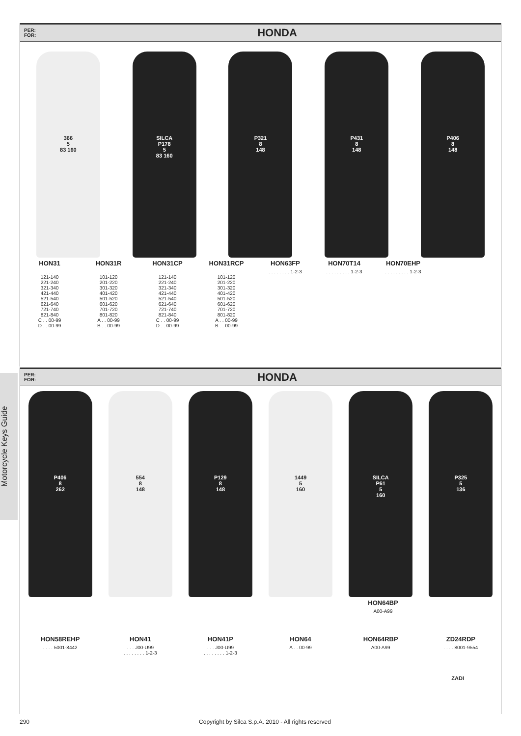PER:
FOR:
HONDA
366
5
83 160
SILCA
P178
5
83 160
P321
8
148
P431
8
148
P406
8
148
HON31. . .
121-140
221-240
321-340
421-440
521-540
621-640
721-740
821-840
C . . 00-99
D . . 00-99
HON31R. . .
101-120
201-220
301-320
401-420
501-520
601-620
701-720
801-820
A . . 00-99
B . . 00-99
HON31CP. . .
121-140
221-240
321-340
421-440
521-540
621-640
721-740
821-840
C . . 00-99
D . . 00-99
HON31RCP. . .
101-120
201-220
301-320
401-420
501-520
601-620
701-720
801-820
A . . 00-99
B . . 00-99
HON63FP. . . . . . . . 1-2-3
HON70T14. . . . . . . . . 1-2-3
HON70EHP. . . . . . . . . 1-2-3
Motorcycle Keys Guide
PER:
FOR:
HONDA
P406
8
262
554
8
148
P129
8
148
1449
5
160
SILCA
P61
5
160
P325
5
136
HON64BP
A00-A99
HON58REHP. . . . 5001-8442
HON41. . . J00-U99
. . . . . . . . 1-2-3
HON41P. . . J00-U99
. . . . . . . . 1-2-3
HON64
A . . 00-99
HON64RBP
A00-A99
ZD24RDP. . . . 8001-9554
ZADI
290 Copyright by Silca S.p.A. 2010 - All rights reserved